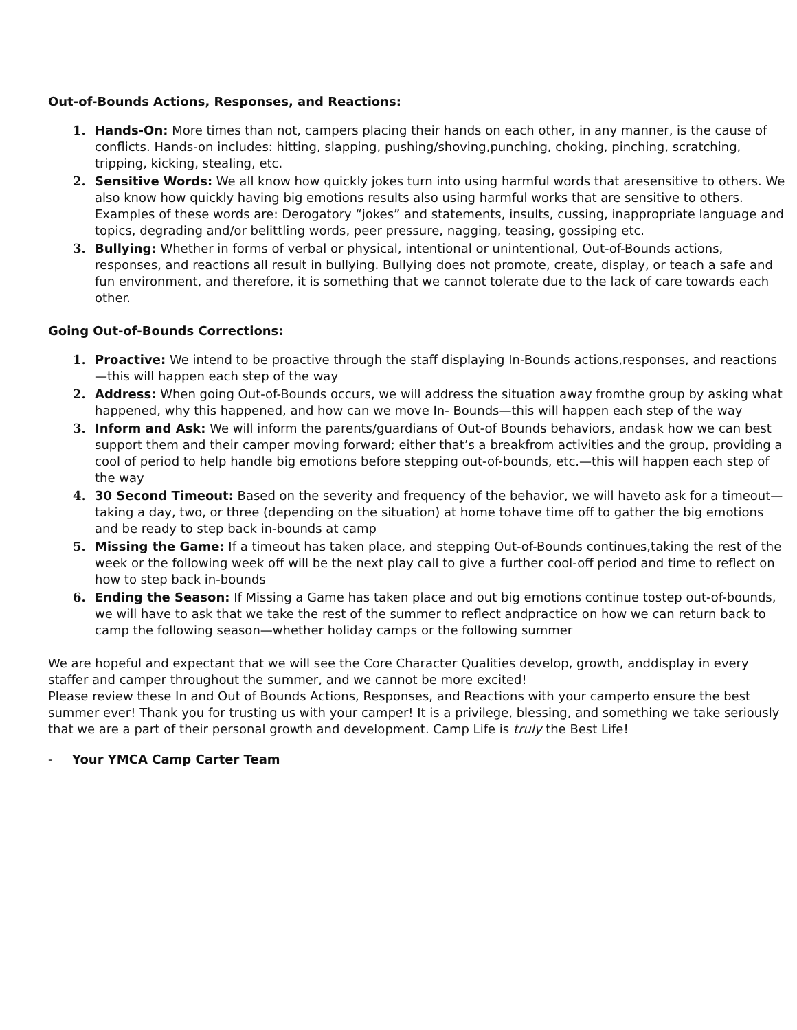Out-of-Bounds Actions, Responses, and Reactions:
1. Hands-On: More times than not, campers placing their hands on each other, in any manner, is the cause of conflicts. Hands-on includes: hitting, slapping, pushing/shoving,punching, choking, pinching, scratching, tripping, kicking, stealing, etc.
2. Sensitive Words: We all know how quickly jokes turn into using harmful words that aresensitive to others. We also know how quickly having big emotions results also using harmful works that are sensitive to others. Examples of these words are: Derogatory “jokes” and statements, insults, cussing, inappropriate language and topics, degrading and/or belittling words, peer pressure, nagging, teasing, gossiping etc.
3. Bullying: Whether in forms of verbal or physical, intentional or unintentional, Out-of-Bounds actions, responses, and reactions all result in bullying. Bullying does not promote, create, display, or teach a safe and fun environment, and therefore, it is something that we cannot tolerate due to the lack of care towards each other.
Going Out-of-Bounds Corrections:
1. Proactive: We intend to be proactive through the staff displaying In-Bounds actions,responses, and reactions—this will happen each step of the way
2. Address: When going Out-of-Bounds occurs, we will address the situation away fromthe group by asking what happened, why this happened, and how can we move In- Bounds—this will happen each step of the way
3. Inform and Ask: We will inform the parents/guardians of Out-of Bounds behaviors, andask how we can best support them and their camper moving forward; either that’s a breakfrom activities and the group, providing a cool of period to help handle big emotions before stepping out-of-bounds, etc.—this will happen each step of the way
4. 30 Second Timeout: Based on the severity and frequency of the behavior, we will haveto ask for a timeout—taking a day, two, or three (depending on the situation) at home tohave time off to gather the big emotions and be ready to step back in-bounds at camp
5. Missing the Game: If a timeout has taken place, and stepping Out-of-Bounds continues,taking the rest of the week or the following week off will be the next play call to give a further cool-off period and time to reflect on how to step back in-bounds
6. Ending the Season: If Missing a Game has taken place and out big emotions continue tostep out-of-bounds, we will have to ask that we take the rest of the summer to reflect andpractice on how we can return back to camp the following season—whether holiday camps or the following summer
We are hopeful and expectant that we will see the Core Character Qualities develop, growth, anddisplay in every staffer and camper throughout the summer, and we cannot be more excited!
Please review these In and Out of Bounds Actions, Responses, and Reactions with your camperto ensure the best summer ever! Thank you for trusting us with your camper! It is a privilege, blessing, and something we take seriously that we are a part of their personal growth and development. Camp Life is truly the Best Life!
- Your YMCA Camp Carter Team